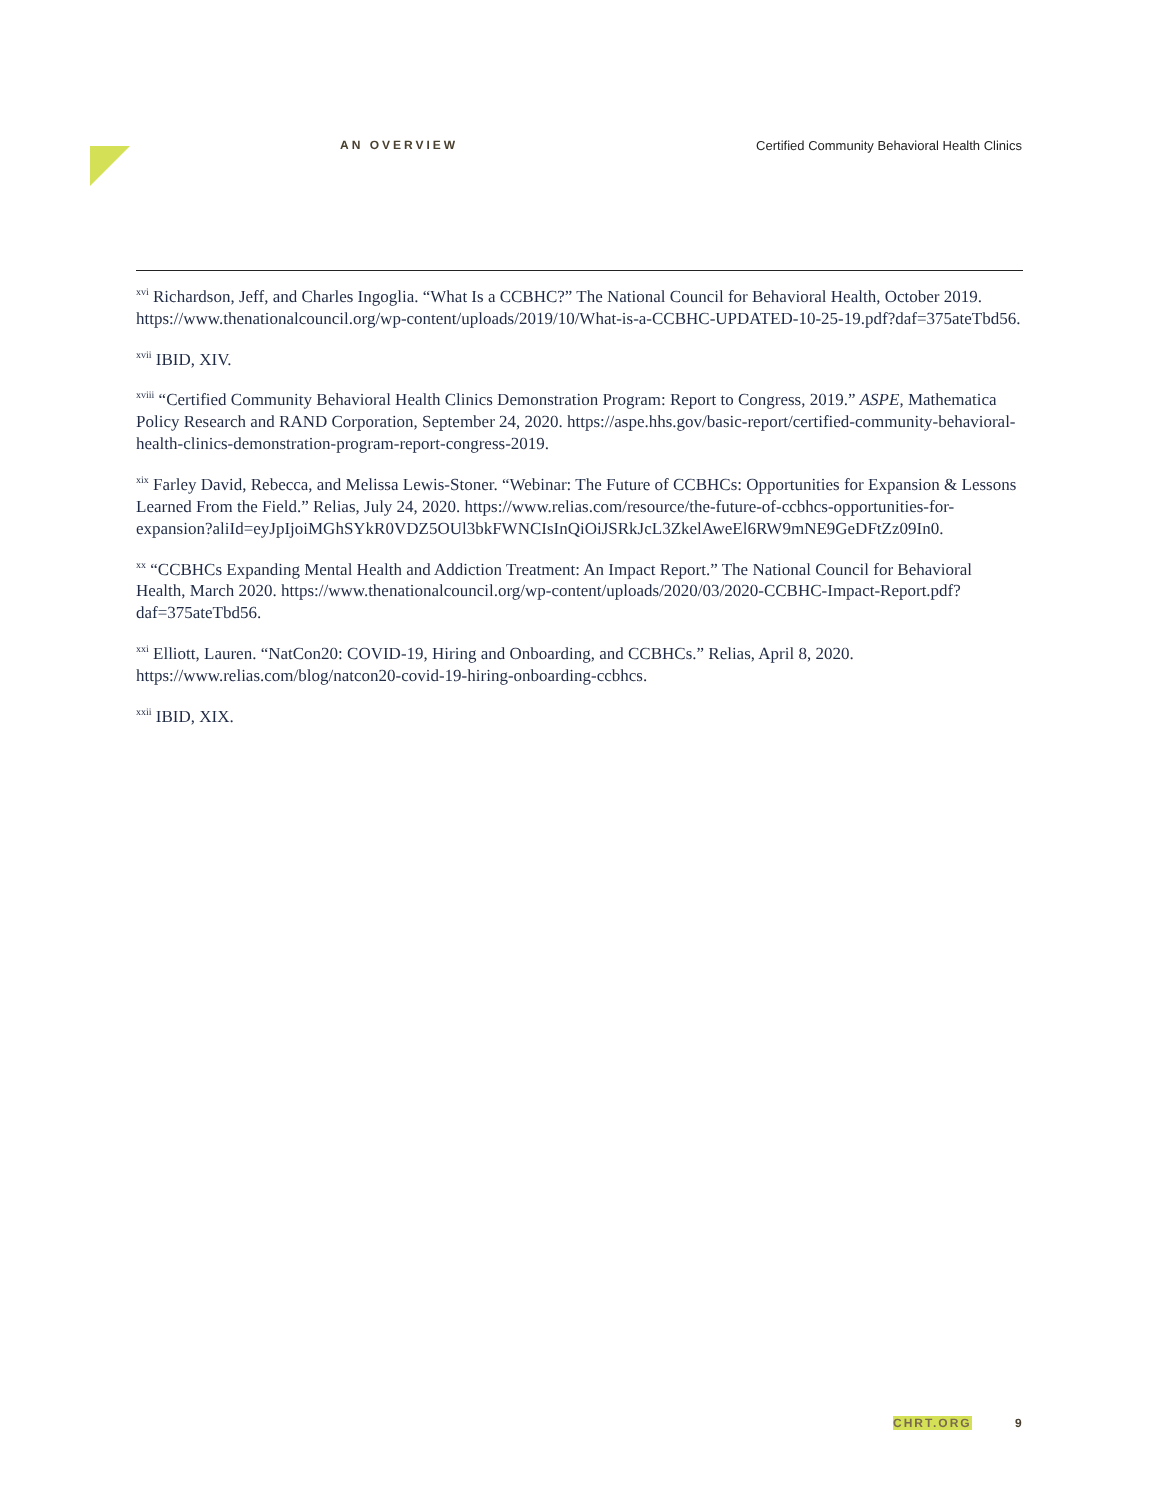AN OVERVIEW Certified Community Behavioral Health Clinics
<sup>xvi</sup> Richardson, Jeff, and Charles Ingoglia. “What Is a CCBHC?” The National Council for Behavioral Health, October 2019. https://www.thenationalcouncil.org/wp-content/uploads/2019/10/What-is-a-CCBHC-UPDATED-10-25-19.pdf?daf=375ateTbd56.
<sup>xvii</sup> IBID, XIV.
<sup>xviii</sup> “Certified Community Behavioral Health Clinics Demonstration Program: Report to Congress, 2019.” ASPE, Mathematica Policy Research and RAND Corporation, September 24, 2020. https://aspe.hhs.gov/basic-report/certified-community-behavioral-health-clinics-demonstration-program-report-congress-2019.
<sup>xix</sup> Farley David, Rebecca, and Melissa Lewis-Stoner. “Webinar: The Future of CCBHCs: Opportunities for Expansion & Lessons Learned From the Field.” Relias, July 24, 2020. https://www.relias.com/resource/the-future-of-ccbhcs-opportunities-for-expansion?aliId=eyJpIjoiMGhSYkR0VDZ5OUl3bkFWNCIsInQiOiJSRkJcL3ZkelAweEl6RW9mNE9GeDFtZz09In0.
<sup>xx</sup> “CCBHCs Expanding Mental Health and Addiction Treatment: An Impact Report.” The National Council for Behavioral Health, March 2020. https://www.thenationalcouncil.org/wp-content/uploads/2020/03/2020-CCBHC-Impact-Report.pdf?daf=375ateTbd56.
<sup>xxi</sup> Elliott, Lauren. “NatCon20: COVID-19, Hiring and Onboarding, and CCBHCs.” Relias, April 8, 2020. https://www.relias.com/blog/natcon20-covid-19-hiring-onboarding-ccbhcs.
<sup>xxii</sup> IBID, XIX.
CHRT.ORG 9